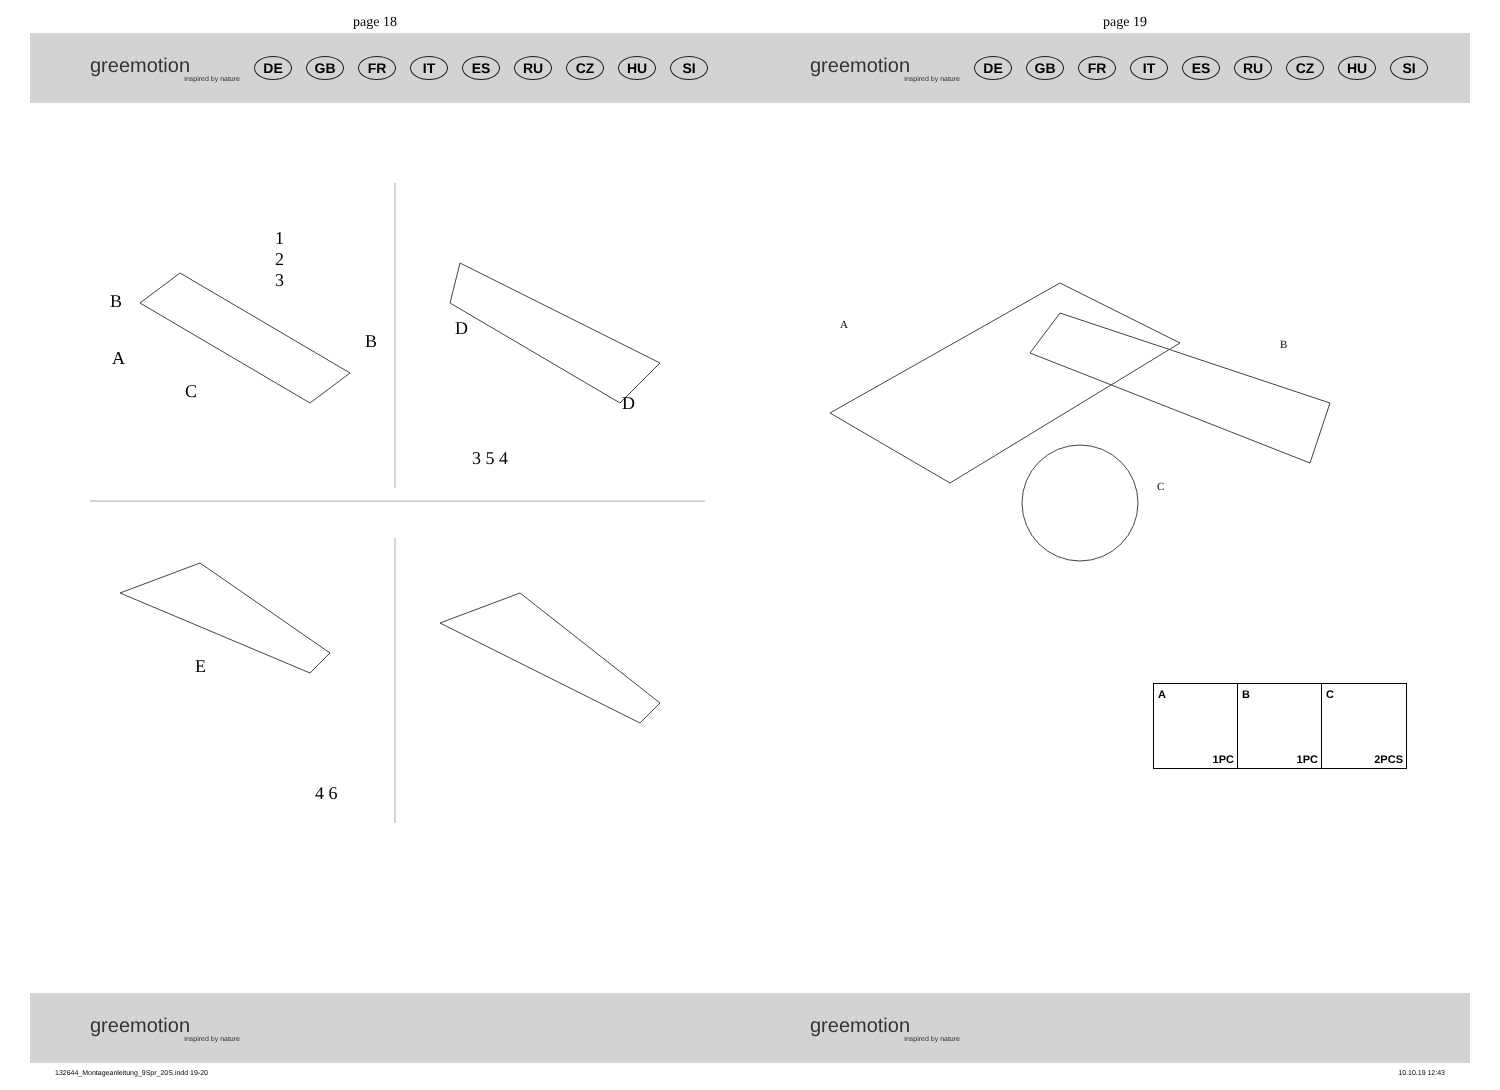page 18 page 19
greemotion
inspired by nature
DE GB FR IT ES RU CZ HU SI
greemotion
inspired by nature
DE GB FR IT ES RU CZ HU SI
1
2
3
B
A
C
B
D
D
3 5 4
E
4 6
A
B
C
A
1PC
B
1PC
C
2PCS
greemotion
inspired by nature
greemotion
inspired by nature
132644_Montageanleitung_9Spr_20S.indd 19-20 10.10.19 12:43